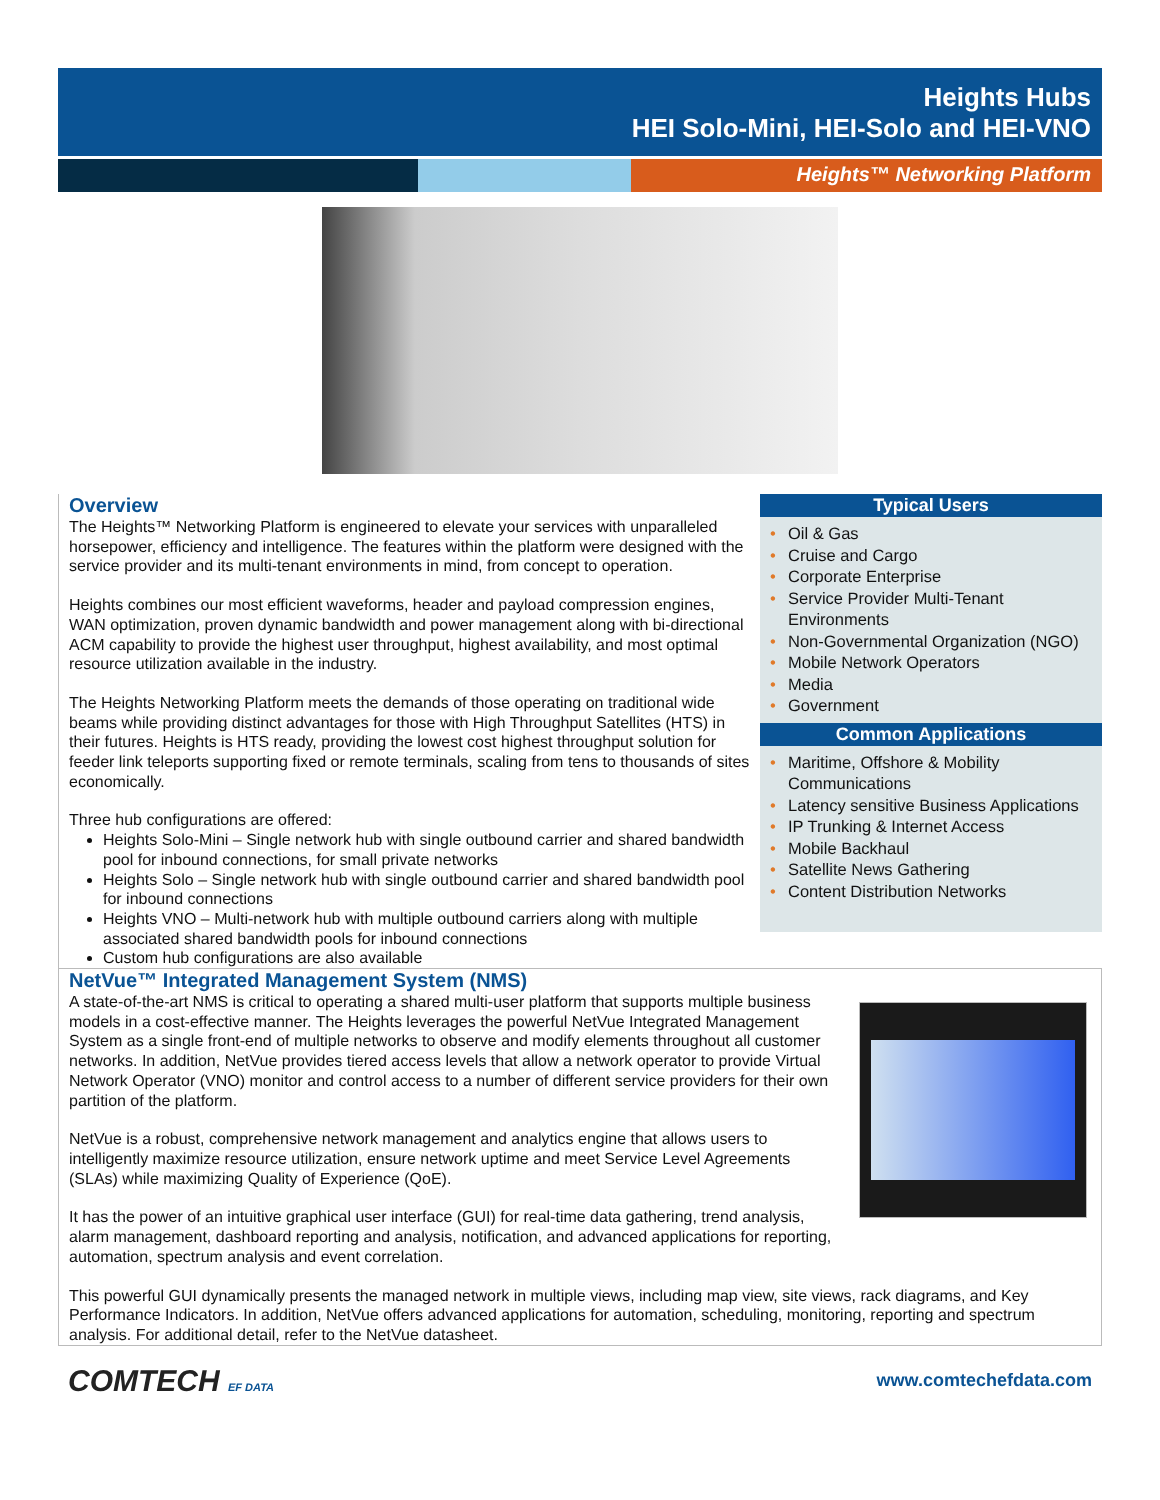Heights Hubs
HEI Solo-Mini, HEI-Solo and HEI-VNO
Heights™ Networking Platform
Overview
The Heights™ Networking Platform is engineered to elevate your services with unparalleled horsepower, efficiency and intelligence. The features within the platform were designed with the service provider and its multi-tenant environments in mind, from concept to operation.
Heights combines our most efficient waveforms, header and payload compression engines, WAN optimization, proven dynamic bandwidth and power management along with bi-directional ACM capability to provide the highest user throughput, highest availability, and most optimal resource utilization available in the industry.
The Heights Networking Platform meets the demands of those operating on traditional wide beams while providing distinct advantages for those with High Throughput Satellites (HTS) in their futures. Heights is HTS ready, providing the lowest cost highest throughput solution for feeder link teleports supporting fixed or remote terminals, scaling from tens to thousands of sites economically.
Three hub configurations are offered:
Heights Solo-Mini – Single network hub with single outbound carrier and shared bandwidth pool for inbound connections, for small private networks
Heights Solo – Single network hub with single outbound carrier and shared bandwidth pool for inbound connections
Heights VNO – Multi-network hub with multiple outbound carriers along with multiple associated shared bandwidth pools for inbound connections
Custom hub configurations are also available
Typical Users
• Oil & Gas
• Cruise and Cargo
• Corporate Enterprise
• Service Provider Multi-Tenant Environments
• Non-Governmental Organization (NGO)
• Mobile Network Operators
• Media
• Government
Common Applications
• Maritime, Offshore & Mobility Communications
• Latency sensitive Business Applications
• IP Trunking & Internet Access
• Mobile Backhaul
• Satellite News Gathering
• Content Distribution Networks
NetVue™ Integrated Management System (NMS)
A state-of-the-art NMS is critical to operating a shared multi-user platform that supports multiple business models in a cost-effective manner. The Heights leverages the powerful NetVue Integrated Management System as a single front-end of multiple networks to observe and modify elements throughout all customer networks. In addition, NetVue provides tiered access levels that allow a network operator to provide Virtual Network Operator (VNO) monitor and control access to a number of different service providers for their own partition of the platform.
NetVue is a robust, comprehensive network management and analytics engine that allows users to intelligently maximize resource utilization, ensure network uptime and meet Service Level Agreements (SLAs) while maximizing Quality of Experience (QoE).
It has the power of an intuitive graphical user interface (GUI) for real-time data gathering, trend analysis, alarm management, dashboard reporting and analysis, notification, and advanced applications for reporting, automation, spectrum analysis and event correlation.
This powerful GUI dynamically presents the managed network in multiple views, including map view, site views, rack diagrams, and Key Performance Indicators. In addition, NetVue offers advanced applications for automation, scheduling, monitoring, reporting and spectrum analysis. For additional detail, refer to the NetVue datasheet.
COMTECH EF DATA
www.comtechefdata.com